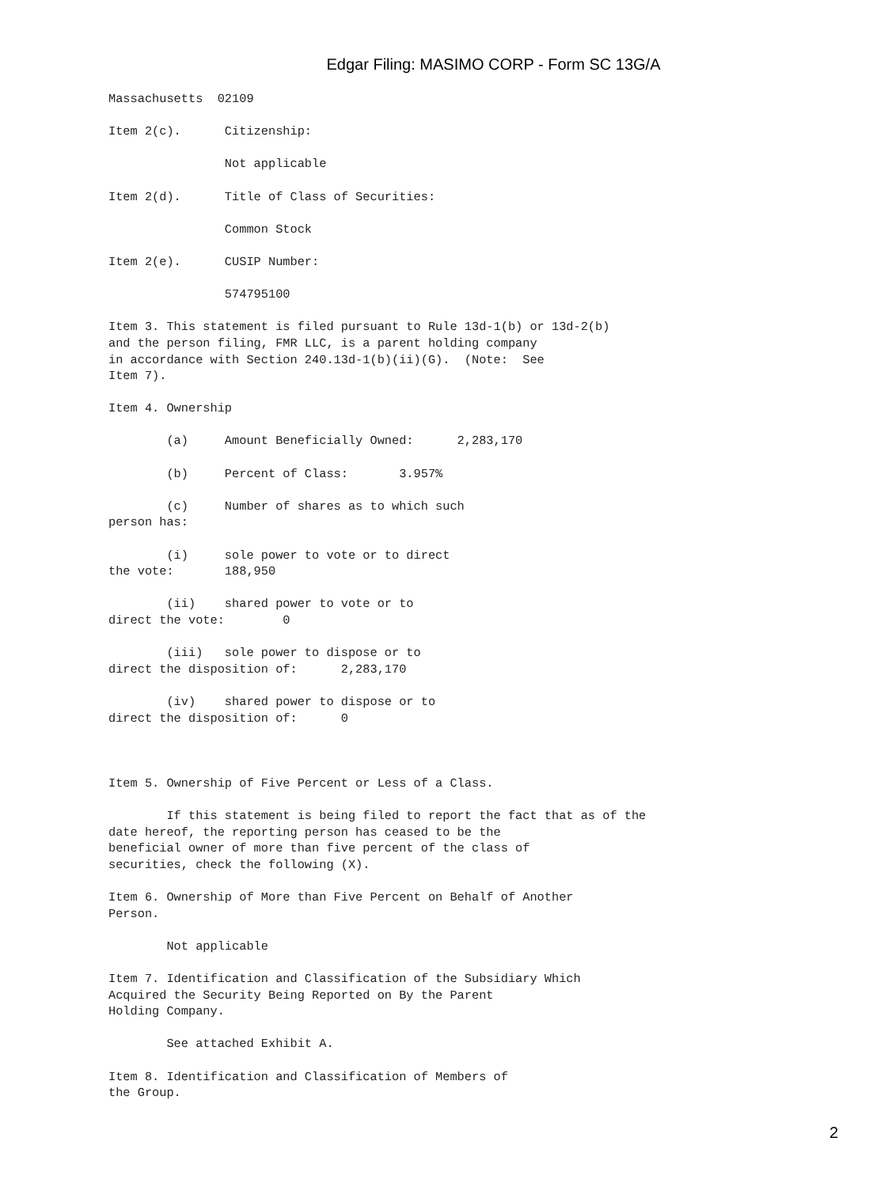Edgar Filing: MASIMO CORP - Form SC 13G/A
Massachusetts  02109

Item 2(c).      Citizenship:

                Not applicable

Item 2(d).      Title of Class of Securities:

                Common Stock

Item 2(e).      CUSIP Number:

                574795100

Item 3. This statement is filed pursuant to Rule 13d-1(b) or 13d-2(b)
and the person filing, FMR LLC, is a parent holding company
in accordance with Section 240.13d-1(b)(ii)(G).  (Note:  See
Item 7).

Item 4. Ownership

        (a)     Amount Beneficially Owned:      2,283,170

        (b)     Percent of Class:       3.957%

        (c)     Number of shares as to which such
person has:

        (i)     sole power to vote or to direct
the vote:       188,950

        (ii)    shared power to vote or to
direct the vote:        0

        (iii)   sole power to dispose or to
direct the disposition of:      2,283,170

        (iv)    shared power to dispose or to
direct the disposition of:      0



Item 5. Ownership of Five Percent or Less of a Class.

        If this statement is being filed to report the fact that as of the
date hereof, the reporting person has ceased to be the
beneficial owner of more than five percent of the class of
securities, check the following (X).

Item 6. Ownership of More than Five Percent on Behalf of Another
Person.

        Not applicable

Item 7. Identification and Classification of the Subsidiary Which
Acquired the Security Being Reported on By the Parent
Holding Company.

        See attached Exhibit A.

Item 8. Identification and Classification of Members of
the Group.
2